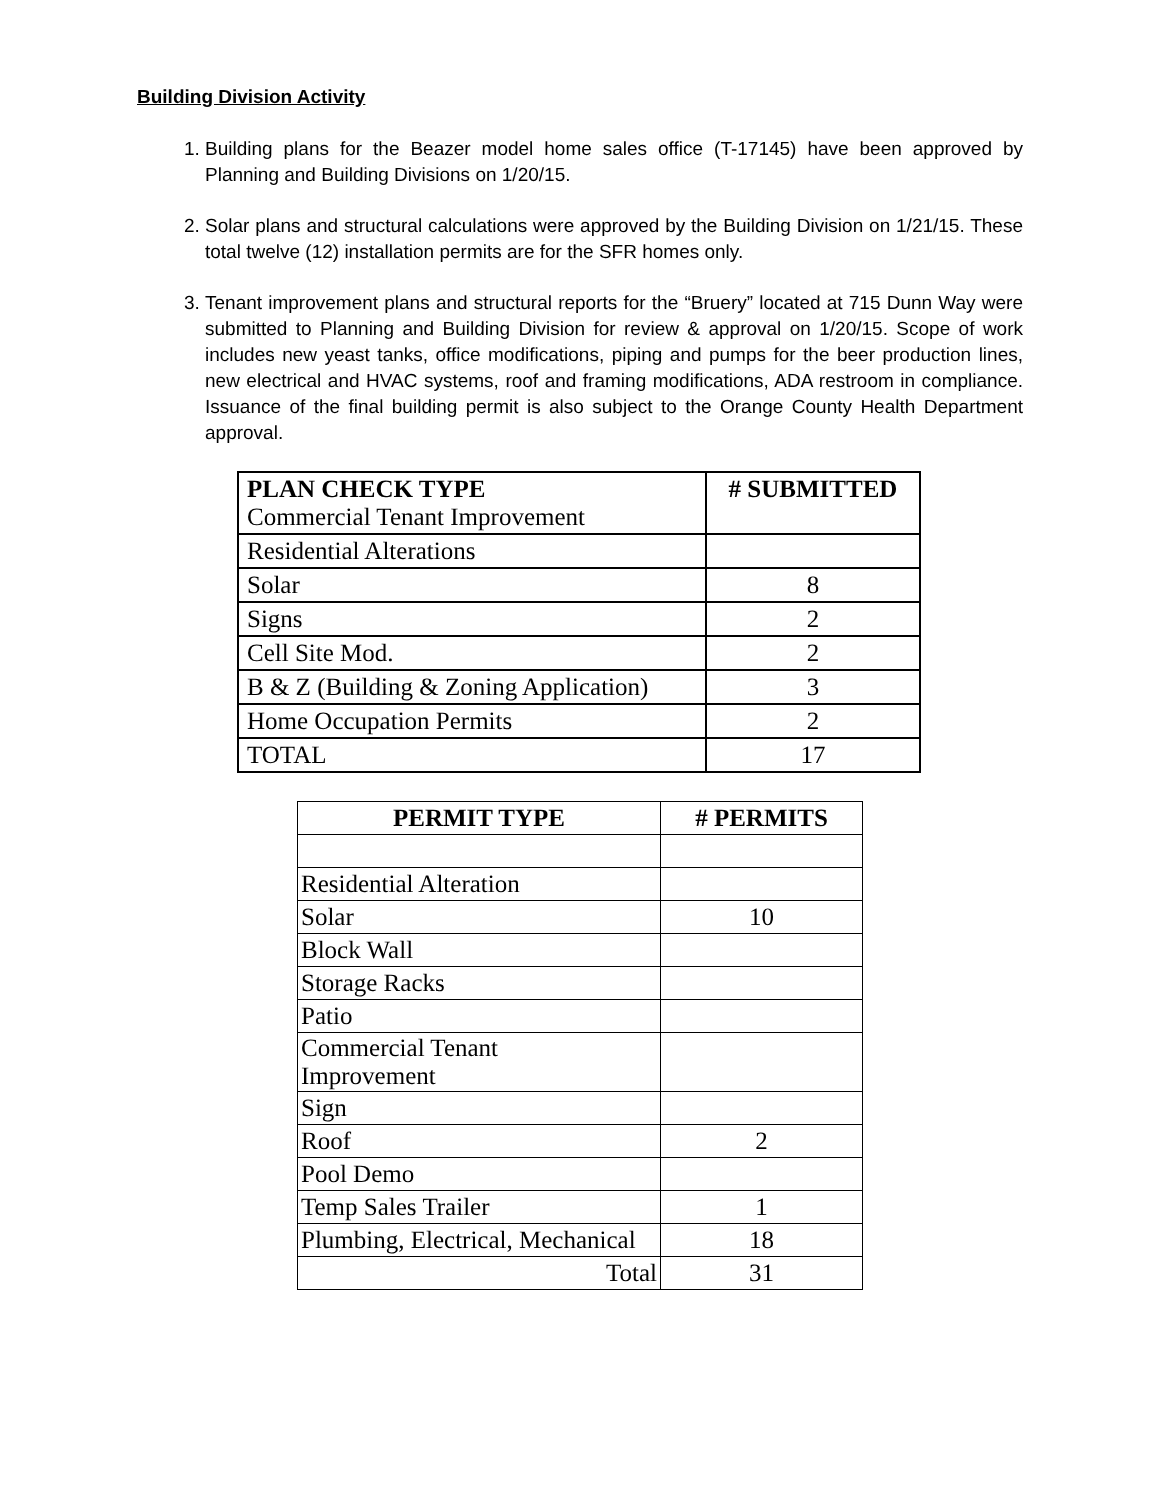Building Division Activity
1. Building plans for the Beazer model home sales office (T-17145) have been approved by Planning and Building Divisions on 1/20/15.
2. Solar plans and structural calculations were approved by the Building Division on 1/21/15. These total twelve (12) installation permits are for the SFR homes only.
3. Tenant improvement plans and structural reports for the “Bruery” located at 715 Dunn Way were submitted to Planning and Building Division for review & approval on 1/20/15. Scope of work includes new yeast tanks, office modifications, piping and pumps for the beer production lines, new electrical and HVAC systems, roof and framing modifications, ADA restroom in compliance. Issuance of the final building permit is also subject to the Orange County Health Department approval.
| PLAN CHECK TYPE Commercial Tenant Improvement | # SUBMITTED |
| Residential Alterations | |
| Solar | 8 |
| Signs | 2 |
| Cell Site Mod. | 2 |
| B & Z (Building & Zoning Application) | 3 |
| Home Occupation Permits | 2 |
| TOTAL | 17 |
| PERMIT TYPE | # PERMITS |
| --- | --- |
| Residential Alteration | |
| Solar | 10 |
| Block Wall | |
| Storage Racks | |
| Patio | |
| Commercial Tenant Improvement | |
| Sign | |
| Roof | 2 |
| Pool Demo | |
| Temp Sales Trailer | 1 |
| Plumbing, Electrical, Mechanical | 18 |
| Total | 31 |